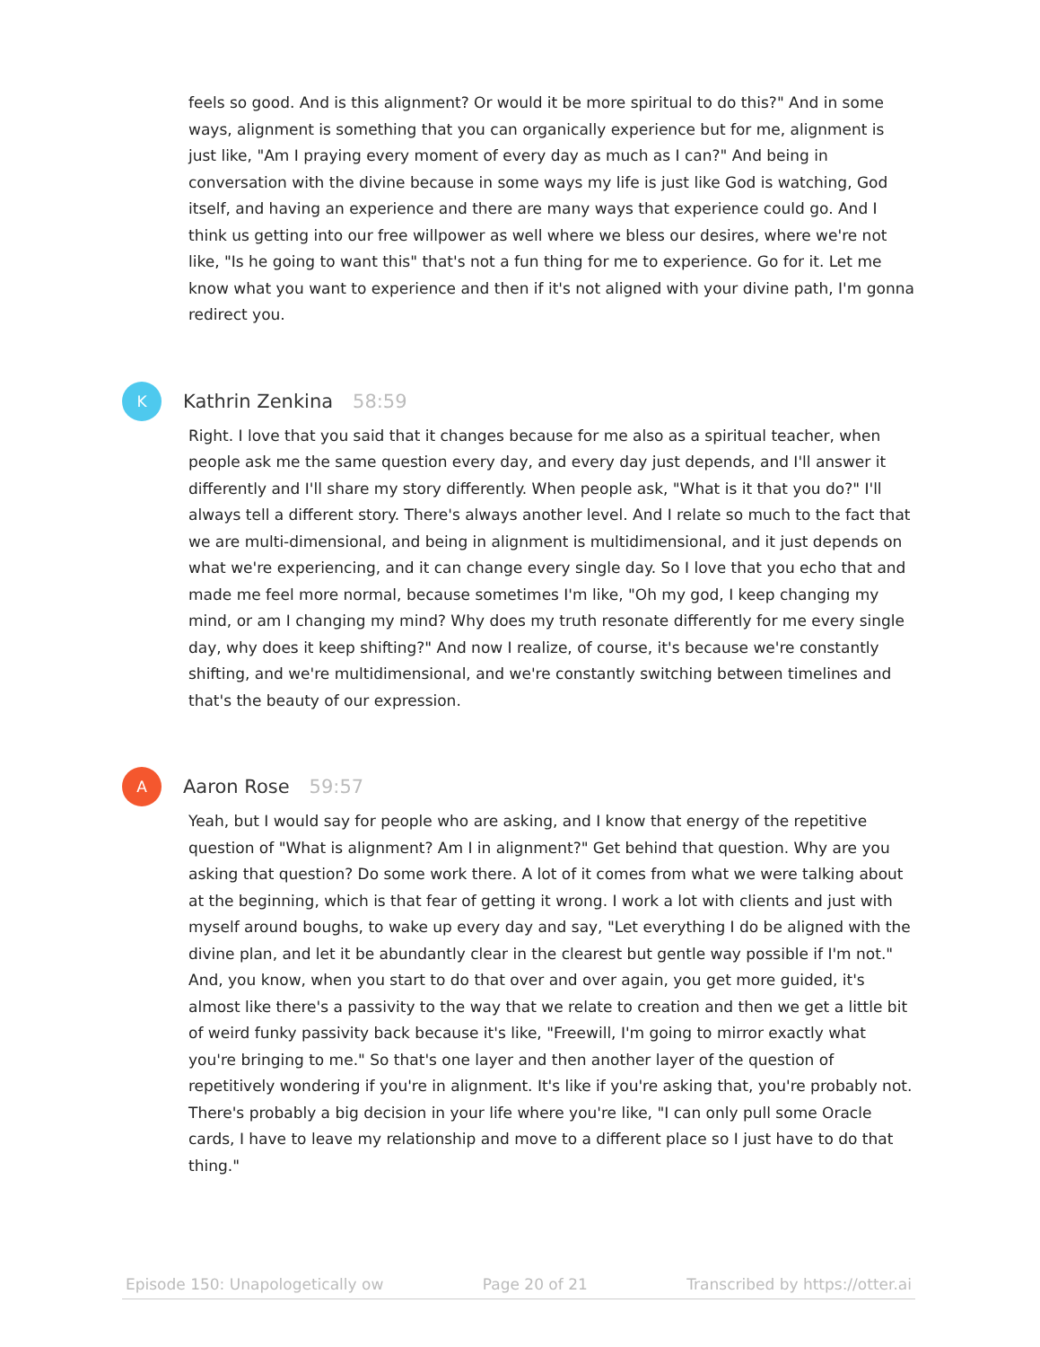feels so good. And is this alignment? Or would it be more spiritual to do this?" And in some ways, alignment is something that you can organically experience but for me, alignment is just like, "Am I praying every moment of every day as much as I can?" And being in conversation with the divine because in some ways my life is just like God is watching, God itself, and having an experience and there are many ways that experience could go. And I think us getting into our free willpower as well where we bless our desires, where we're not like, "Is he going to want this" that's not a fun thing for me to experience. Go for it. Let me know what you want to experience and then if it's not aligned with your divine path, I'm gonna redirect you.
K
Kathrin Zenkina 58:59
Right. I love that you said that it changes because for me also as a spiritual teacher, when people ask me the same question every day, and every day just depends, and I'll answer it differently and I'll share my story differently. When people ask, "What is it that you do?" I'll always tell a different story. There's always another level. And I relate so much to the fact that we are multi-dimensional, and being in alignment is multidimensional, and it just depends on what we're experiencing, and it can change every single day. So I love that you echo that and made me feel more normal, because sometimes I'm like, "Oh my god, I keep changing my mind, or am I changing my mind? Why does my truth resonate differently for me every single day, why does it keep shifting?" And now I realize, of course, it's because we're constantly shifting, and we're multidimensional, and we're constantly switching between timelines and that's the beauty of our expression.
A
Aaron Rose 59:57
Yeah, but I would say for people who are asking, and I know that energy of the repetitive question of "What is alignment? Am I in alignment?" Get behind that question. Why are you asking that question? Do some work there. A lot of it comes from what we were talking about at the beginning, which is that fear of getting it wrong. I work a lot with clients and just with myself around boughs, to wake up every day and say, "Let everything I do be aligned with the divine plan, and let it be abundantly clear in the clearest but gentle way possible if I'm not." And, you know, when you start to do that over and over again, you get more guided, it's almost like there's a passivity to the way that we relate to creation and then we get a little bit of weird funky passivity back because it's like, "Freewill, I'm going to mirror exactly what you're bringing to me." So that's one layer and then another layer of the question of repetitively wondering if you're in alignment. It's like if you're asking that, you're probably not. There's probably a big decision in your life where you're like, "I can only pull some Oracle cards, I have to leave my relationship and move to a different place so I just have to do that thing."
Episode 150: Unapologetically ow Page 20 of 21 Transcribed by https://otter.ai